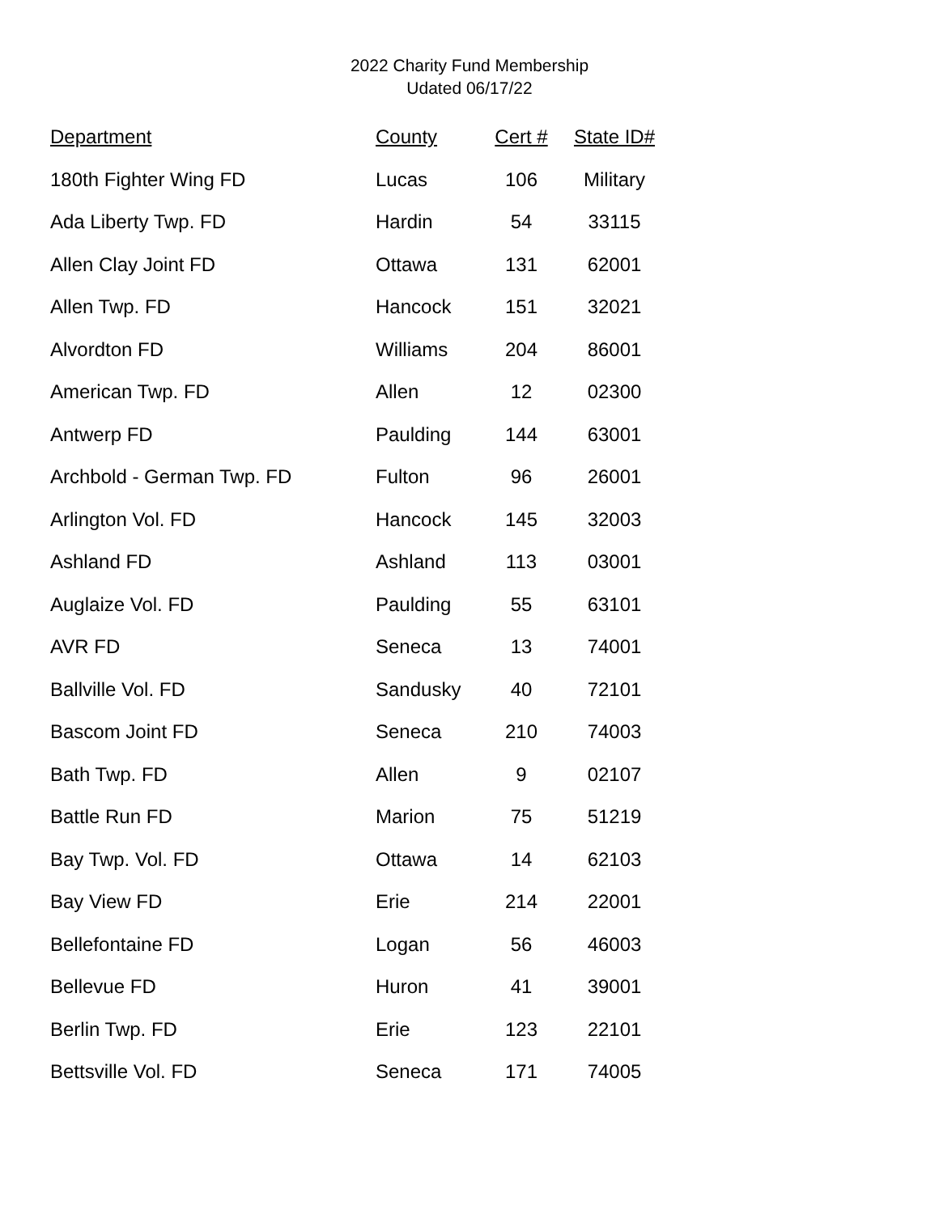2022 Charity Fund Membership
Udated 06/17/22
| Department | County | Cert # | State ID# |
| --- | --- | --- | --- |
| 180th Fighter Wing FD | Lucas | 106 | Military |
| Ada Liberty Twp. FD | Hardin | 54 | 33115 |
| Allen Clay Joint FD | Ottawa | 131 | 62001 |
| Allen Twp. FD | Hancock | 151 | 32021 |
| Alvordton FD | Williams | 204 | 86001 |
| American Twp. FD | Allen | 12 | 02300 |
| Antwerp FD | Paulding | 144 | 63001 |
| Archbold - German Twp. FD | Fulton | 96 | 26001 |
| Arlington Vol. FD | Hancock | 145 | 32003 |
| Ashland FD | Ashland | 113 | 03001 |
| Auglaize Vol. FD | Paulding | 55 | 63101 |
| AVR FD | Seneca | 13 | 74001 |
| Ballville Vol. FD | Sandusky | 40 | 72101 |
| Bascom Joint FD | Seneca | 210 | 74003 |
| Bath Twp. FD | Allen | 9 | 02107 |
| Battle Run FD | Marion | 75 | 51219 |
| Bay Twp. Vol. FD | Ottawa | 14 | 62103 |
| Bay View FD | Erie | 214 | 22001 |
| Bellefontaine FD | Logan | 56 | 46003 |
| Bellevue FD | Huron | 41 | 39001 |
| Berlin Twp. FD | Erie | 123 | 22101 |
| Bettsville Vol. FD | Seneca | 171 | 74005 |